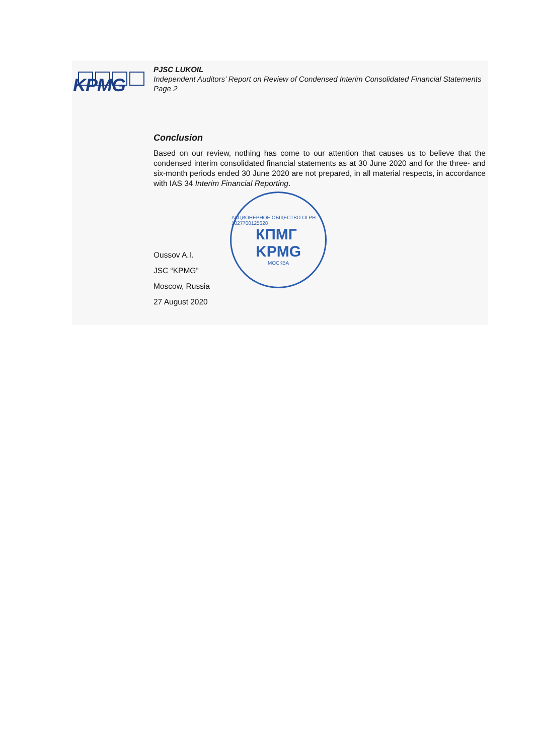KPMG
PJSC LUKOIL
Independent Auditors’ Report on Review of Condensed Interim Consolidated Financial Statements
Page 2
Conclusion
Based on our review, nothing has come to our attention that causes us to believe that the condensed interim consolidated financial statements as at 30 June 2020 and for the three- and six-month periods ended 30 June 2020 are not prepared, in all material respects, in accordance with IAS 34 Interim Financial Reporting.
Oussov A.I.
JSC “KPMG”
Moscow, Russia
27 August 2020
АКЦИОНЕРНОЕ ОБЩЕСТВО ОГРН 1027700125628
КПМГ
KPMG
МОСКВА